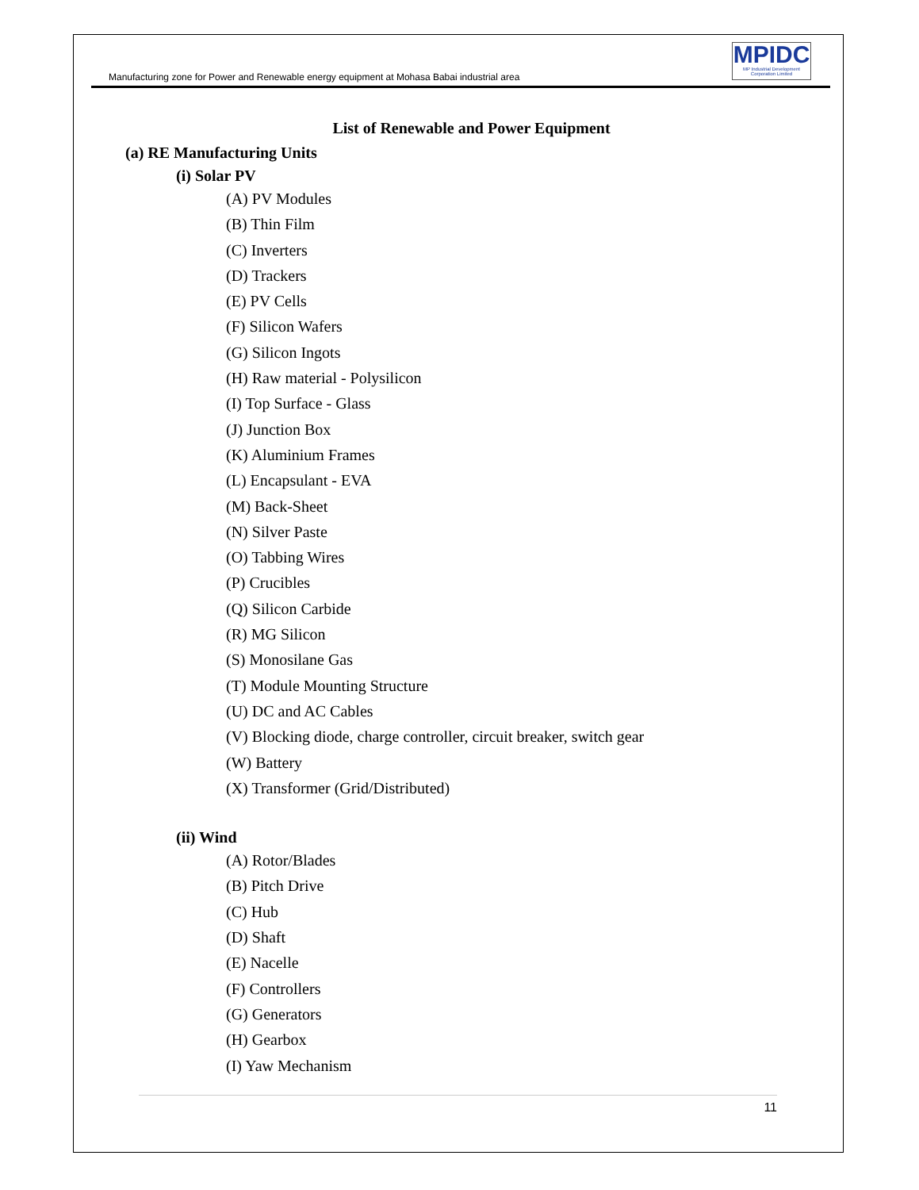Manufacturing zone for Power and Renewable energy equipment at Mohasa Babai industrial area
MPIDC
MP Industrial Development Corporation Limited
List of Renewable and Power Equipment
(a) RE Manufacturing Units
(i) Solar PV
(A) PV Modules
(B) Thin Film
(C) Inverters
(D) Trackers
(E) PV Cells
(F) Silicon Wafers
(G) Silicon Ingots
(H) Raw material - Polysilicon
(I) Top Surface - Glass
(J) Junction Box
(K) Aluminium Frames
(L) Encapsulant - EVA
(M) Back-Sheet
(N) Silver Paste
(O) Tabbing Wires
(P) Crucibles
(Q) Silicon Carbide
(R) MG Silicon
(S) Monosilane Gas
(T) Module Mounting Structure
(U) DC and AC Cables
(V) Blocking diode, charge controller, circuit breaker, switch gear
(W) Battery
(X) Transformer (Grid/Distributed)
(ii) Wind
(A) Rotor/Blades
(B) Pitch Drive
(C) Hub
(D) Shaft
(E) Nacelle
(F) Controllers
(G) Generators
(H) Gearbox
(I) Yaw Mechanism
11